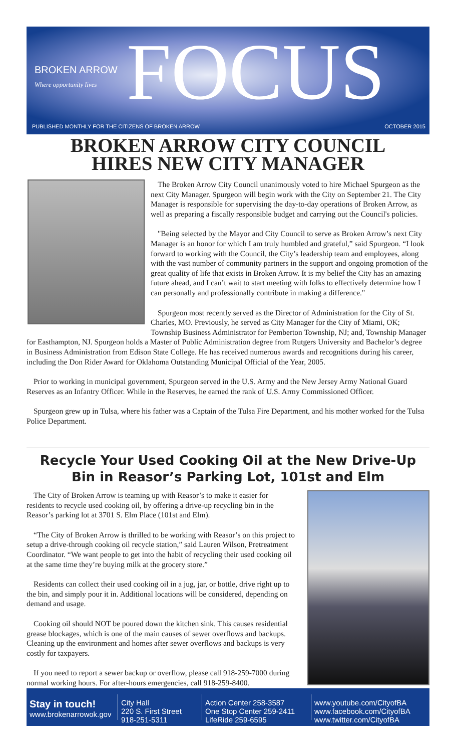BROKEN ARROW
Where opportunity lives FOCUS
PUBLISHED MONTHLY FOR THE CITIZENS OF BROKEN ARROW
OCTOBER 2015
BROKEN ARROW CITY COUNCIL
HIRES NEW CITY MANAGER
The Broken Arrow City Council unanimously voted to hire Michael Spurgeon as the next City Manager. Spurgeon will begin work with the City on September 21. The City Manager is responsible for supervising the day-to-day operations of Broken Arrow, as well as preparing a fiscally responsible budget and carrying out the Council's policies.
"Being selected by the Mayor and City Council to serve as Broken Arrow’s next City Manager is an honor for which I am truly humbled and grateful,” said Spurgeon. “I look forward to working with the Council, the City’s leadership team and employees, along with the vast number of community partners in the support and ongoing promotion of the great quality of life that exists in Broken Arrow. It is my belief the City has an amazing future ahead, and I can’t wait to start meeting with folks to effectively determine how I can personally and professionally contribute in making a difference."
Spurgeon most recently served as the Director of Administration for the City of St. Charles, MO. Previously, he served as City Manager for the City of Miami, OK; Township Business Administrator for Pemberton Township, NJ; and, Township Manager for Easthampton, NJ. Spurgeon holds a Master of Public Administration degree from Rutgers University and Bachelor’s degree in Business Administration from Edison State College. He has received numerous awards and recognitions during his career, including the Don Rider Award for Oklahoma Outstanding Municipal Official of the Year, 2005.
Prior to working in municipal government, Spurgeon served in the U.S. Army and the New Jersey Army National Guard Reserves as an Infantry Officer. While in the Reserves, he earned the rank of U.S. Army Commissioned Officer.
Spurgeon grew up in Tulsa, where his father was a Captain of the Tulsa Fire Department, and his mother worked for the Tulsa Police Department.
Recycle Your Used Cooking Oil at the New Drive-Up Bin in Reasor’s Parking Lot, 101st and Elm
The City of Broken Arrow is teaming up with Reasor’s to make it easier for residents to recycle used cooking oil, by offering a drive-up recycling bin in the Reasor’s parking lot at 3701 S. Elm Place (101st and Elm).
“The City of Broken Arrow is thrilled to be working with Reasor’s on this project to setup a drive-through cooking oil recycle station,” said Lauren Wilson, Pretreatment Coordinator. “We want people to get into the habit of recycling their used cooking oil at the same time they’re buying milk at the grocery store.”
Residents can collect their used cooking oil in a jug, jar, or bottle, drive right up to the bin, and simply pour it in. Additional locations will be considered, depending on demand and usage.
Cooking oil should NOT be poured down the kitchen sink. This causes residential grease blockages, which is one of the main causes of sewer overflows and backups. Cleaning up the environment and homes after sewer overflows and backups is very costly for taxpayers.
If you need to report a sewer backup or overflow, please call 918-259-7000 during normal working hours. For after-hours emergencies, call 918-259-8400.
Stay in touch!
www.brokenarrowok.gov
City Hall
220 S. First Street
918-251-5311
Action Center 258-3587
One Stop Center 259-2411
LifeRide 259-6595
www.youtube.com/CityofBA
www.facebook.com/CityofBA
www.twitter.com/CityofBA